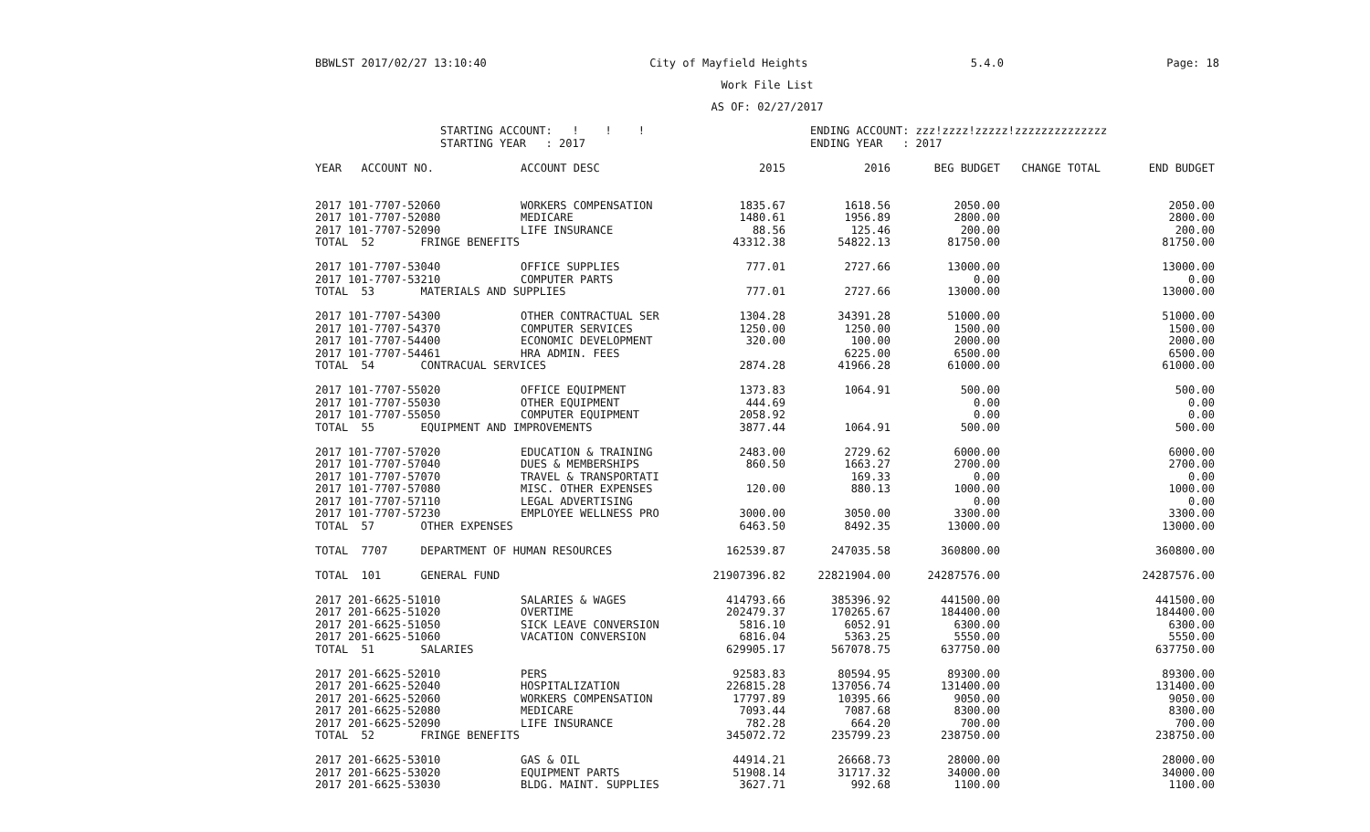BBWLST 2017/02/27 13:10:40 City of Mayfield Heights 5.4.0 Page: 18
Work File List
AS OF: 02/27/2017
STARTING ACCOUNT: ! ! ! STARTING YEAR : 2017
ENDING ACCOUNT: zzz!zzzz!zzzzz!zzzzzzzzzzzzzz ENDING YEAR : 2017
| YEAR ACCOUNT NO. | ACCOUNT DESC | 2015 | 2016 | BEG BUDGET | CHANGE TOTAL | END BUDGET |
| --- | --- | --- | --- | --- | --- | --- |
| 2017 101-7707-52060 | WORKERS COMPENSATION | 1835.67 | 1618.56 | 2050.00 | | 2050.00 |
| 2017 101-7707-52080 | MEDICARE | 1480.61 | 1956.89 | 2800.00 | | 2800.00 |
| 2017 101-7707-52090 | LIFE INSURANCE | 88.56 | 125.46 | 200.00 | | 200.00 |
| TOTAL 52 FRINGE BENEFITS | | 43312.38 | 54822.13 | 81750.00 | | 81750.00 |
| 2017 101-7707-53040 | OFFICE SUPPLIES | 777.01 | 2727.66 | 13000.00 | | 13000.00 |
| 2017 101-7707-53210 | COMPUTER PARTS | | | 0.00 | | 0.00 |
| TOTAL 53 MATERIALS AND SUPPLIES | | 777.01 | 2727.66 | 13000.00 | | 13000.00 |
| 2017 101-7707-54300 | OTHER CONTRACTUAL SER | 1304.28 | 34391.28 | 51000.00 | | 51000.00 |
| 2017 101-7707-54370 | COMPUTER SERVICES | 1250.00 | 1250.00 | 1500.00 | | 1500.00 |
| 2017 101-7707-54400 | ECONOMIC DEVELOPMENT | 320.00 | 100.00 | 2000.00 | | 2000.00 |
| 2017 101-7707-54461 | HRA ADMIN. FEES | | 6225.00 | 6500.00 | | 6500.00 |
| TOTAL 54 CONTRACUAL SERVICES | | 2874.28 | 41966.28 | 61000.00 | | 61000.00 |
| 2017 101-7707-55020 | OFFICE EQUIPMENT | 1373.83 | 1064.91 | 500.00 | | 500.00 |
| 2017 101-7707-55030 | OTHER EQUIPMENT | 444.69 | | 0.00 | | 0.00 |
| 2017 101-7707-55050 | COMPUTER EQUIPMENT | 2058.92 | | 0.00 | | 0.00 |
| TOTAL 55 EQUIPMENT AND IMPROVEMENTS | | 3877.44 | 1064.91 | 500.00 | | 500.00 |
| 2017 101-7707-57020 | EDUCATION & TRAINING | 2483.00 | 2729.62 | 6000.00 | | 6000.00 |
| 2017 101-7707-57040 | DUES & MEMBERSHIPS | 860.50 | 1663.27 | 2700.00 | | 2700.00 |
| 2017 101-7707-57070 | TRAVEL & TRANSPORTATI | | 169.33 | 0.00 | | 0.00 |
| 2017 101-7707-57080 | MISC. OTHER EXPENSES | 120.00 | 880.13 | 1000.00 | | 1000.00 |
| 2017 101-7707-57110 | LEGAL ADVERTISING | | | 0.00 | | 0.00 |
| 2017 101-7707-57230 | EMPLOYEE WELLNESS PRO | 3000.00 | 3050.00 | 3300.00 | | 3300.00 |
| TOTAL 57 OTHER EXPENSES | | 6463.50 | 8492.35 | 13000.00 | | 13000.00 |
| TOTAL 7707 DEPARTMENT OF HUMAN RESOURCES | | 162539.87 | 247035.58 | 360800.00 | | 360800.00 |
| TOTAL 101 GENERAL FUND | | 21907396.82 | 22821904.00 | 24287576.00 | | 24287576.00 |
| 2017 201-6625-51010 | SALARIES & WAGES | 414793.66 | 385396.92 | 441500.00 | | 441500.00 |
| 2017 201-6625-51020 | OVERTIME | 202479.37 | 170265.67 | 184400.00 | | 184400.00 |
| 2017 201-6625-51050 | SICK LEAVE CONVERSION | 5816.10 | 6052.91 | 6300.00 | | 6300.00 |
| 2017 201-6625-51060 | VACATION CONVERSION | 6816.04 | 5363.25 | 5550.00 | | 5550.00 |
| TOTAL 51 SALARIES | | 629905.17 | 567078.75 | 637750.00 | | 637750.00 |
| 2017 201-6625-52010 | PERS | 92583.83 | 80594.95 | 89300.00 | | 89300.00 |
| 2017 201-6625-52040 | HOSPITALIZATION | 226815.28 | 137056.74 | 131400.00 | | 131400.00 |
| 2017 201-6625-52060 | WORKERS COMPENSATION | 17797.89 | 10395.66 | 9050.00 | | 9050.00 |
| 2017 201-6625-52080 | MEDICARE | 7093.44 | 7087.68 | 8300.00 | | 8300.00 |
| 2017 201-6625-52090 | LIFE INSURANCE | 782.28 | 664.20 | 700.00 | | 700.00 |
| TOTAL 52 FRINGE BENEFITS | | 345072.72 | 235799.23 | 238750.00 | | 238750.00 |
| 2017 201-6625-53010 | GAS & OIL | 44914.21 | 26668.73 | 28000.00 | | 28000.00 |
| 2017 201-6625-53020 | EQUIPMENT PARTS | 51908.14 | 31717.32 | 34000.00 | | 34000.00 |
| 2017 201-6625-53030 | BLDG. MAINT. SUPPLIES | 3627.71 | 992.68 | 1100.00 | | 1100.00 |